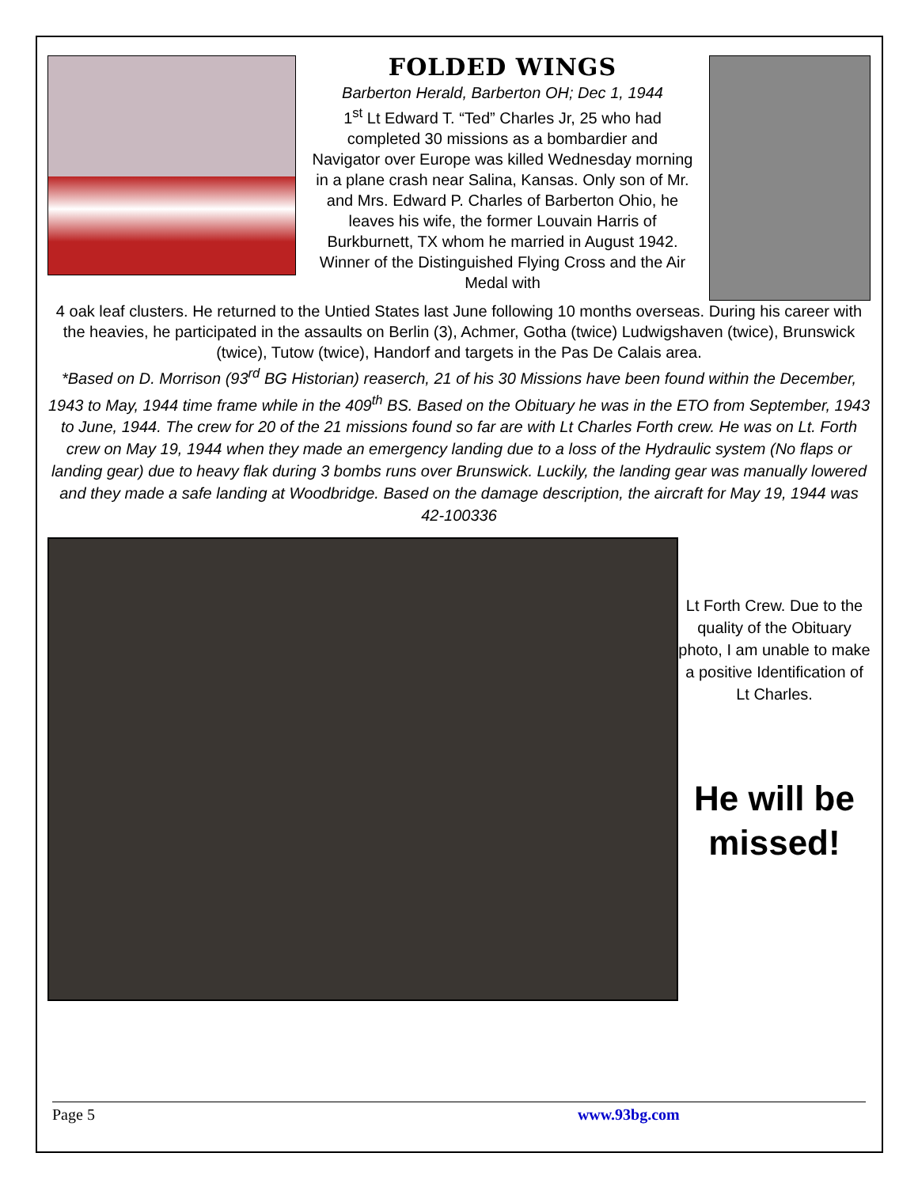FOLDED WINGS
Barberton Herald, Barberton OH; Dec 1, 1944
1<sup>st</sup> Lt Edward T. “Ted” Charles Jr, 25 who had completed 30 missions as a bombardier and Navigator over Europe was killed Wednesday morning in a plane crash near Salina, Kansas. Only son of Mr. and Mrs. Edward P. Charles of Barberton Ohio, he leaves his wife, the former Louvain Harris of Burkburnett, TX whom he married in August 1942. Winner of the Distinguished Flying Cross and the Air Medal with
4 oak leaf clusters. He returned to the Untied States last June following 10 months overseas. During his career with the heavies, he participated in the assaults on Berlin (3), Achmer, Gotha (twice) Ludwigshaven (twice), Brunswick (twice), Tutow (twice), Handorf and targets in the Pas De Calais area.
*Based on D. Morrison (93<sup>rd</sup> BG Historian) reaserch, 21 of his 30 Missions have been found within the December, 1943 to May, 1944 time frame while in the 409<sup>th</sup> BS. Based on the Obituary he was in the ETO from September, 1943 to June, 1944. The crew for 20 of the 21 missions found so far are with Lt Charles Forth crew. He was on Lt. Forth crew on May 19, 1944 when they made an emergency landing due to a loss of the Hydraulic system (No flaps or landing gear) due to heavy flak during 3 bombs runs over Brunswick. Luckily, the landing gear was manually lowered and they made a safe landing at Woodbridge. Based on the damage description, the aircraft for May 19, 1944 was 42-100336
Lt Forth Crew. Due to the quality of the Obituary photo, I am unable to make a positive Identification of Lt Charles.
He will be missed!
Page 5 www.93bg.com